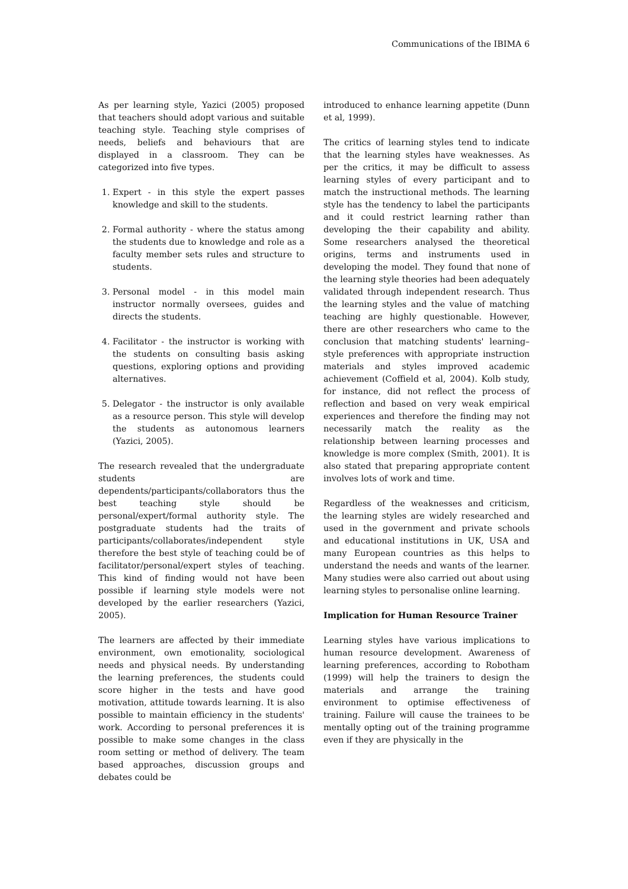Communications of the IBIMA 6
As per learning style, Yazici (2005) proposed that teachers should adopt various and suitable teaching style. Teaching style comprises of needs, beliefs and behaviours that are displayed in a classroom. They can be categorized into five types.
1. Expert - in this style the expert passes knowledge and skill to the students.
2. Formal authority - where the status among the students due to knowledge and role as a faculty member sets rules and structure to students.
3. Personal model - in this model main instructor normally oversees, guides and directs the students.
4. Facilitator - the instructor is working with the students on consulting basis asking questions, exploring options and providing alternatives.
5. Delegator - the instructor is only available as a resource person. This style will develop the students as autonomous learners (Yazici, 2005).
The research revealed that the undergraduate students are dependents/participants/collaborators thus the best teaching style should be personal/expert/formal authority style. The postgraduate students had the traits of participants/collaborates/independent style therefore the best style of teaching could be of facilitator/personal/expert styles of teaching. This kind of finding would not have been possible if learning style models were not developed by the earlier researchers (Yazici, 2005).
The learners are affected by their immediate environment, own emotionality, sociological needs and physical needs. By understanding the learning preferences, the students could score higher in the tests and have good motivation, attitude towards learning. It is also possible to maintain efficiency in the students' work. According to personal preferences it is possible to make some changes in the class room setting or method of delivery. The team based approaches, discussion groups and debates could be
introduced to enhance learning appetite (Dunn et al, 1999).
The critics of learning styles tend to indicate that the learning styles have weaknesses. As per the critics, it may be difficult to assess learning styles of every participant and to match the instructional methods. The learning style has the tendency to label the participants and it could restrict learning rather than developing the their capability and ability. Some researchers analysed the theoretical origins, terms and instruments used in developing the model. They found that none of the learning style theories had been adequately validated through independent research. Thus the learning styles and the value of matching teaching are highly questionable. However, there are other researchers who came to the conclusion that matching students' learning–style preferences with appropriate instruction materials and styles improved academic achievement (Coffield et al, 2004). Kolb study, for instance, did not reflect the process of reflection and based on very weak empirical experiences and therefore the finding may not necessarily match the reality as the relationship between learning processes and knowledge is more complex (Smith, 2001). It is also stated that preparing appropriate content involves lots of work and time.
Regardless of the weaknesses and criticism, the learning styles are widely researched and used in the government and private schools and educational institutions in UK, USA and many European countries as this helps to understand the needs and wants of the learner. Many studies were also carried out about using learning styles to personalise online learning.
Implication for Human Resource Trainer
Learning styles have various implications to human resource development. Awareness of learning preferences, according to Robotham (1999) will help the trainers to design the materials and arrange the training environment to optimise effectiveness of training. Failure will cause the trainees to be mentally opting out of the training programme even if they are physically in the